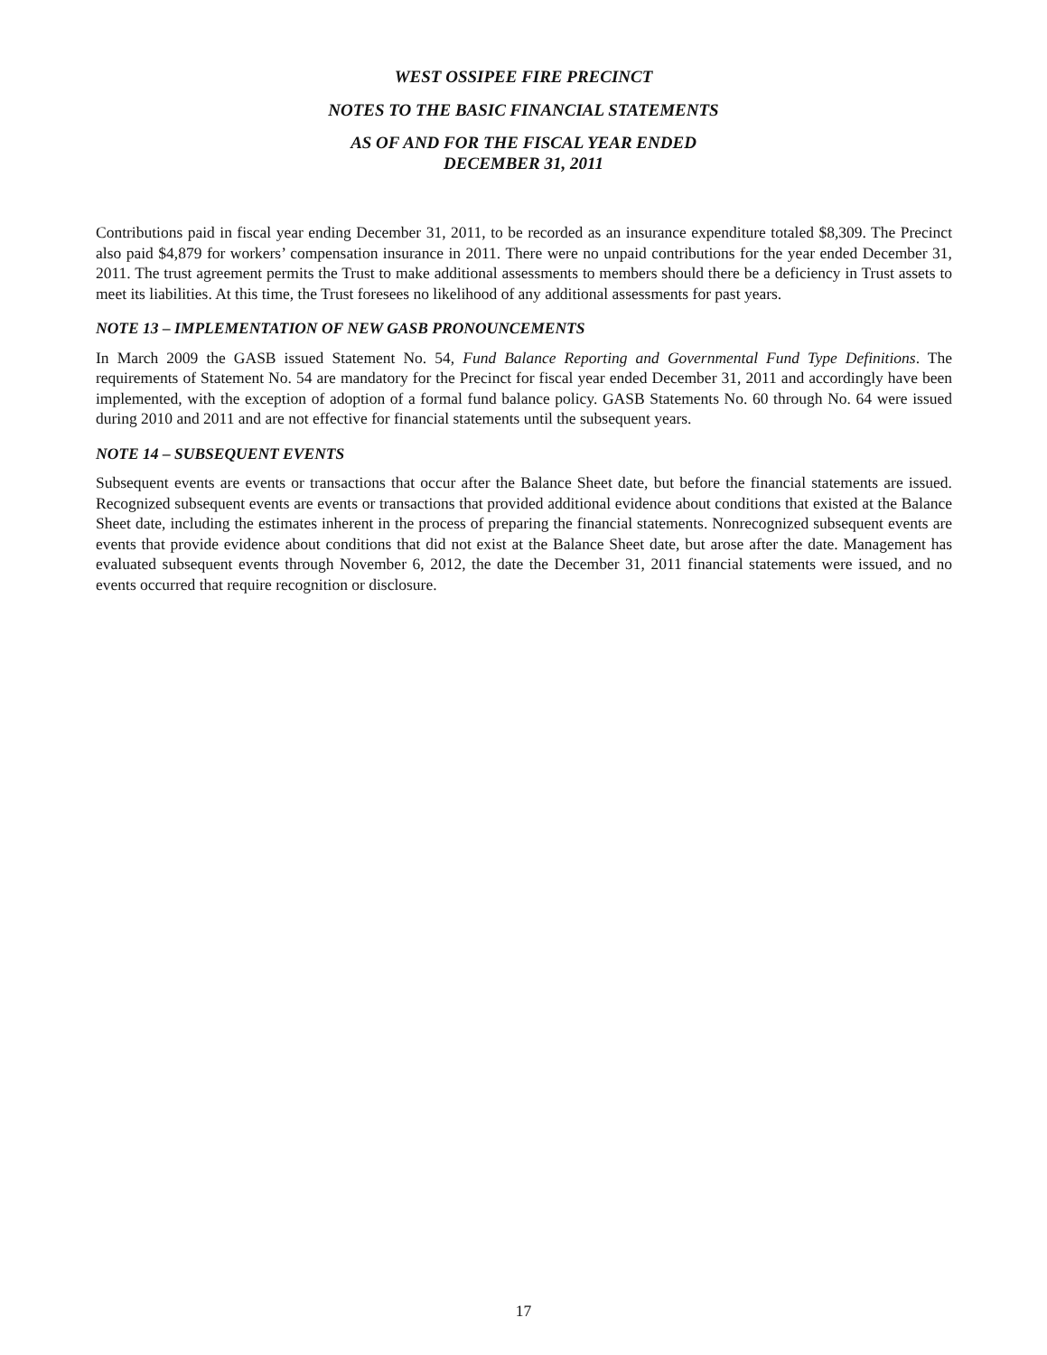WEST OSSIPEE FIRE PRECINCT
NOTES TO THE BASIC FINANCIAL STATEMENTS
AS OF AND FOR THE FISCAL YEAR ENDED
DECEMBER 31, 2011
Contributions paid in fiscal year ending December 31, 2011, to be recorded as an insurance expenditure totaled $8,309. The Precinct also paid $4,879 for workers’ compensation insurance in 2011. There were no unpaid contributions for the year ended December 31, 2011. The trust agreement permits the Trust to make additional assessments to members should there be a deficiency in Trust assets to meet its liabilities. At this time, the Trust foresees no likelihood of any additional assessments for past years.
NOTE 13 – IMPLEMENTATION OF NEW GASB PRONOUNCEMENTS
In March 2009 the GASB issued Statement No. 54, Fund Balance Reporting and Governmental Fund Type Definitions. The requirements of Statement No. 54 are mandatory for the Precinct for fiscal year ended December 31, 2011 and accordingly have been implemented, with the exception of adoption of a formal fund balance policy. GASB Statements No. 60 through No. 64 were issued during 2010 and 2011 and are not effective for financial statements until the subsequent years.
NOTE 14 – SUBSEQUENT EVENTS
Subsequent events are events or transactions that occur after the Balance Sheet date, but before the financial statements are issued. Recognized subsequent events are events or transactions that provided additional evidence about conditions that existed at the Balance Sheet date, including the estimates inherent in the process of preparing the financial statements. Nonrecognized subsequent events are events that provide evidence about conditions that did not exist at the Balance Sheet date, but arose after the date. Management has evaluated subsequent events through November 6, 2012, the date the December 31, 2011 financial statements were issued, and no events occurred that require recognition or disclosure.
17